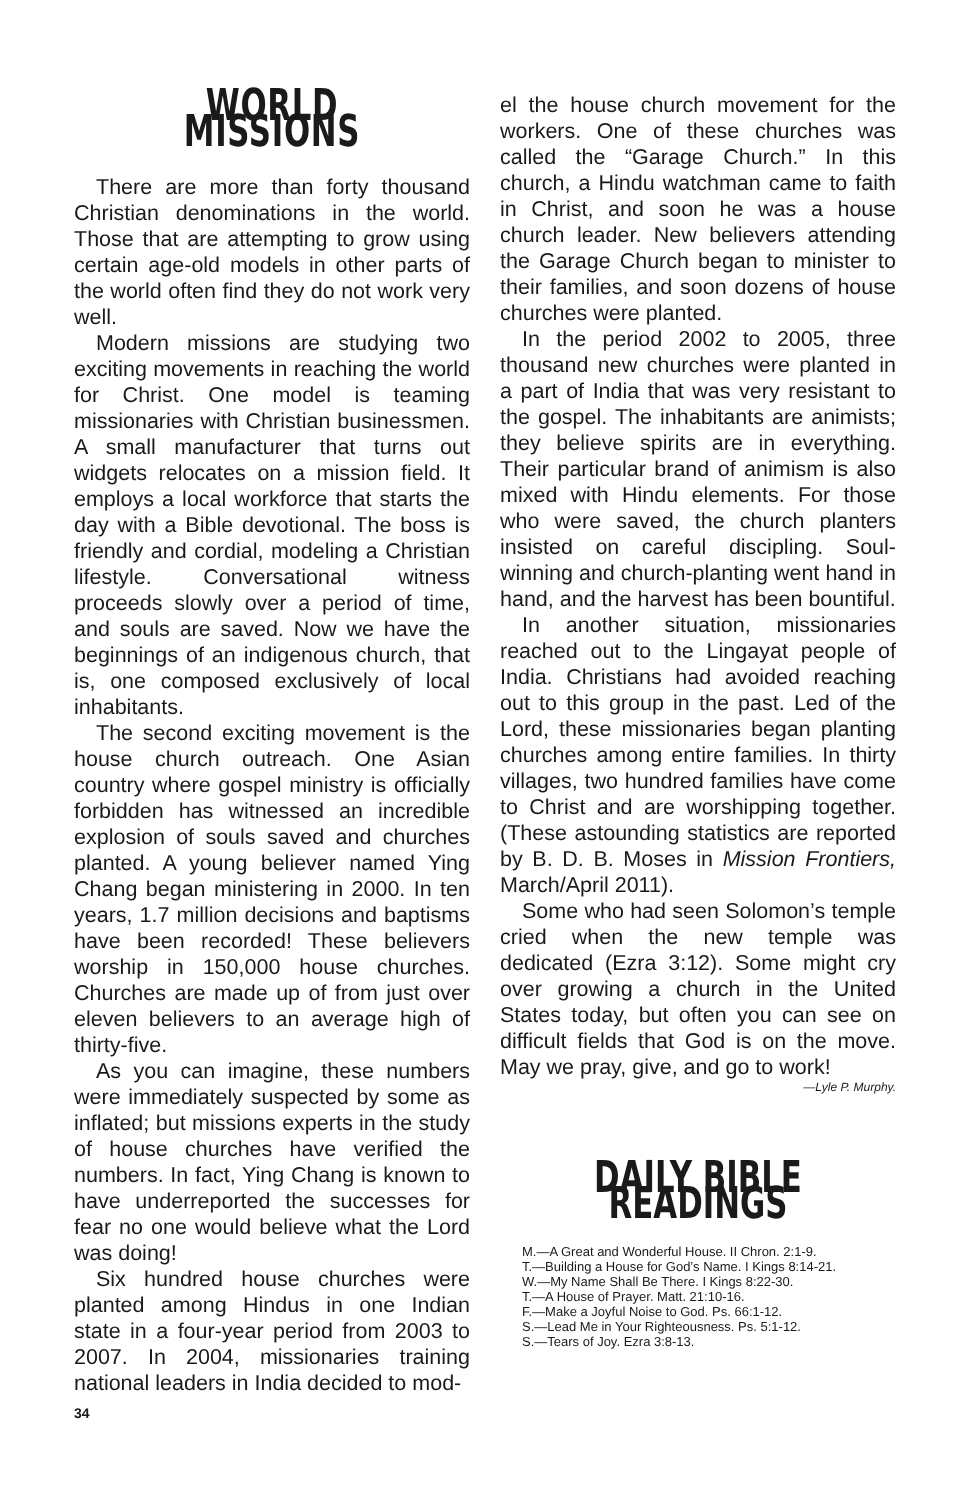WORLD MISSIONS
There are more than forty thousand Christian denominations in the world. Those that are attempting to grow using certain age-old models in other parts of the world often find they do not work very well.
Modern missions are studying two exciting movements in reaching the world for Christ. One model is teaming missionaries with Christian businessmen. A small manufacturer that turns out widgets relocates on a mission field. It employs a local workforce that starts the day with a Bible devotional. The boss is friendly and cordial, modeling a Christian lifestyle. Conversational witness proceeds slowly over a period of time, and souls are saved. Now we have the beginnings of an indigenous church, that is, one composed exclusively of local inhabitants.
The second exciting movement is the house church outreach. One Asian country where gospel ministry is officially forbidden has witnessed an incredible explosion of souls saved and churches planted. A young believer named Ying Chang began ministering in 2000. In ten years, 1.7 million decisions and baptisms have been recorded! These believers worship in 150,000 house churches. Churches are made up of from just over eleven believers to an average high of thirty-five.
As you can imagine, these numbers were immediately suspected by some as inflated; but missions experts in the study of house churches have verified the numbers. In fact, Ying Chang is known to have underreported the successes for fear no one would believe what the Lord was doing!
Six hundred house churches were planted among Hindus in one Indian state in a four-year period from 2003 to 2007. In 2004, missionaries training national leaders in India decided to mod-
el the house church movement for the workers. One of these churches was called the “Garage Church.” In this church, a Hindu watchman came to faith in Christ, and soon he was a house church leader. New believers attending the Garage Church began to minister to their families, and soon dozens of house churches were planted.
In the period 2002 to 2005, three thousand new churches were planted in a part of India that was very resistant to the gospel. The inhabitants are animists; they believe spirits are in everything. Their particular brand of animism is also mixed with Hindu elements. For those who were saved, the church planters insisted on careful discipling. Soul-winning and church-planting went hand in hand, and the harvest has been bountiful.
In another situation, missionaries reached out to the Lingayat people of India. Christians had avoided reaching out to this group in the past. Led of the Lord, these missionaries began planting churches among entire families. In thirty villages, two hundred families have come to Christ and are worshipping together. (These astounding statistics are reported by B. D. B. Moses in Mission Frontiers, March/April 2011).
Some who had seen Solomon’s temple cried when the new temple was dedicated (Ezra 3:12). Some might cry over growing a church in the United States today, but often you can see on difficult fields that God is on the move. May we pray, give, and go to work!
—Lyle P. Murphy.
DAILY BIBLE READINGS
M.—A Great and Wonderful House. II Chron. 2:1-9.
T.—Building a House for God’s Name. I Kings 8:14-21.
W.—My Name Shall Be There. I Kings 8:22-30.
T.—A House of Prayer. Matt. 21:10-16.
F.—Make a Joyful Noise to God. Ps. 66:1-12.
S.—Lead Me in Your Righteousness. Ps. 5:1-12.
S.—Tears of Joy. Ezra 3:8-13.
34